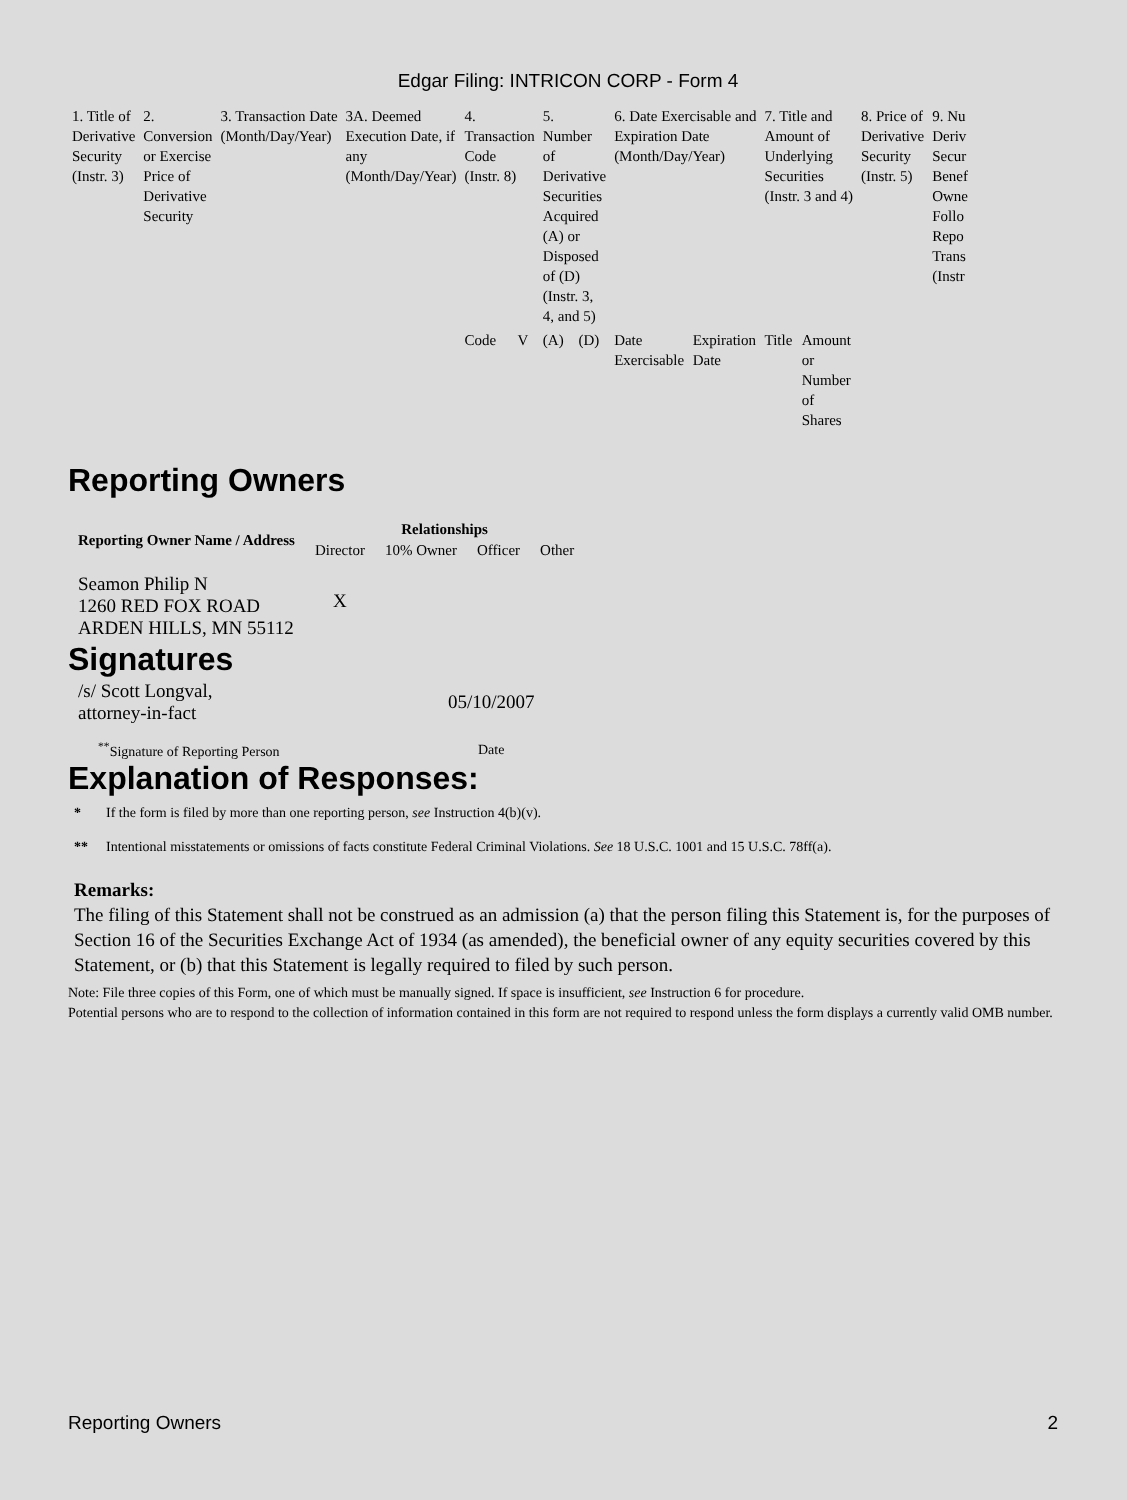Edgar Filing: INTRICON CORP - Form 4
| 1. Title of Derivative Security (Instr. 3) | 2. Conversion or Exercise Price of Derivative Security | 3. Transaction Date (Month/Day/Year) | 3A. Deemed Execution Date, if any (Month/Day/Year) | 4. Transaction Code (Instr. 8) | | 5. Number of Derivative Securities Acquired (A) or Disposed of (D) (Instr. 3, 4, and 5) | | 6. Date Exercisable and Expiration Date (Month/Day/Year) | | 7. Title and Amount of Underlying Securities (Instr. 3 and 4) | | 8. Price of Derivative Security (Instr. 5) | 9. Nu Deriv Secur Benef Owne Follo Repo Trans (Instr |
| | | | | Code | V | (A) | (D) | Date Exercisable | Expiration Date | Title | Amount or Number of Shares | | |
Reporting Owners
| Reporting Owner Name / Address | Relationships | | | |
| --- | --- | --- | --- | --- |
| | Director | 10% Owner | Officer | Other |
| Seamon Philip N 1260 RED FOX ROAD ARDEN HILLS, MN 55112 | X | | | |
Signatures
| /s/ Scott Longval, attorney-in-fact | 05/10/2007 |
| <sup>**</sup> Signature of Reporting Person | Date |
Explanation of Responses:
* If the form is filed by more than one reporting person, see Instruction 4(b)(v).
** Intentional misstatements or omissions of facts constitute Federal Criminal Violations. See 18 U.S.C. 1001 and 15 U.S.C. 78ff(a).
Remarks:
The filing of this Statement shall not be construed as an admission (a) that the person filing this Statement is, for the purposes of Section 16 of the Securities Exchange Act of 1934 (as amended), the beneficial owner of any equity securities covered by this Statement, or (b) that this Statement is legally required to filed by such person.
Note: File three copies of this Form, one of which must be manually signed. If space is insufficient, see Instruction 6 for procedure.
Potential persons who are to respond to the collection of information contained in this form are not required to respond unless the form displays a currently valid OMB number.
Reporting Owners 2